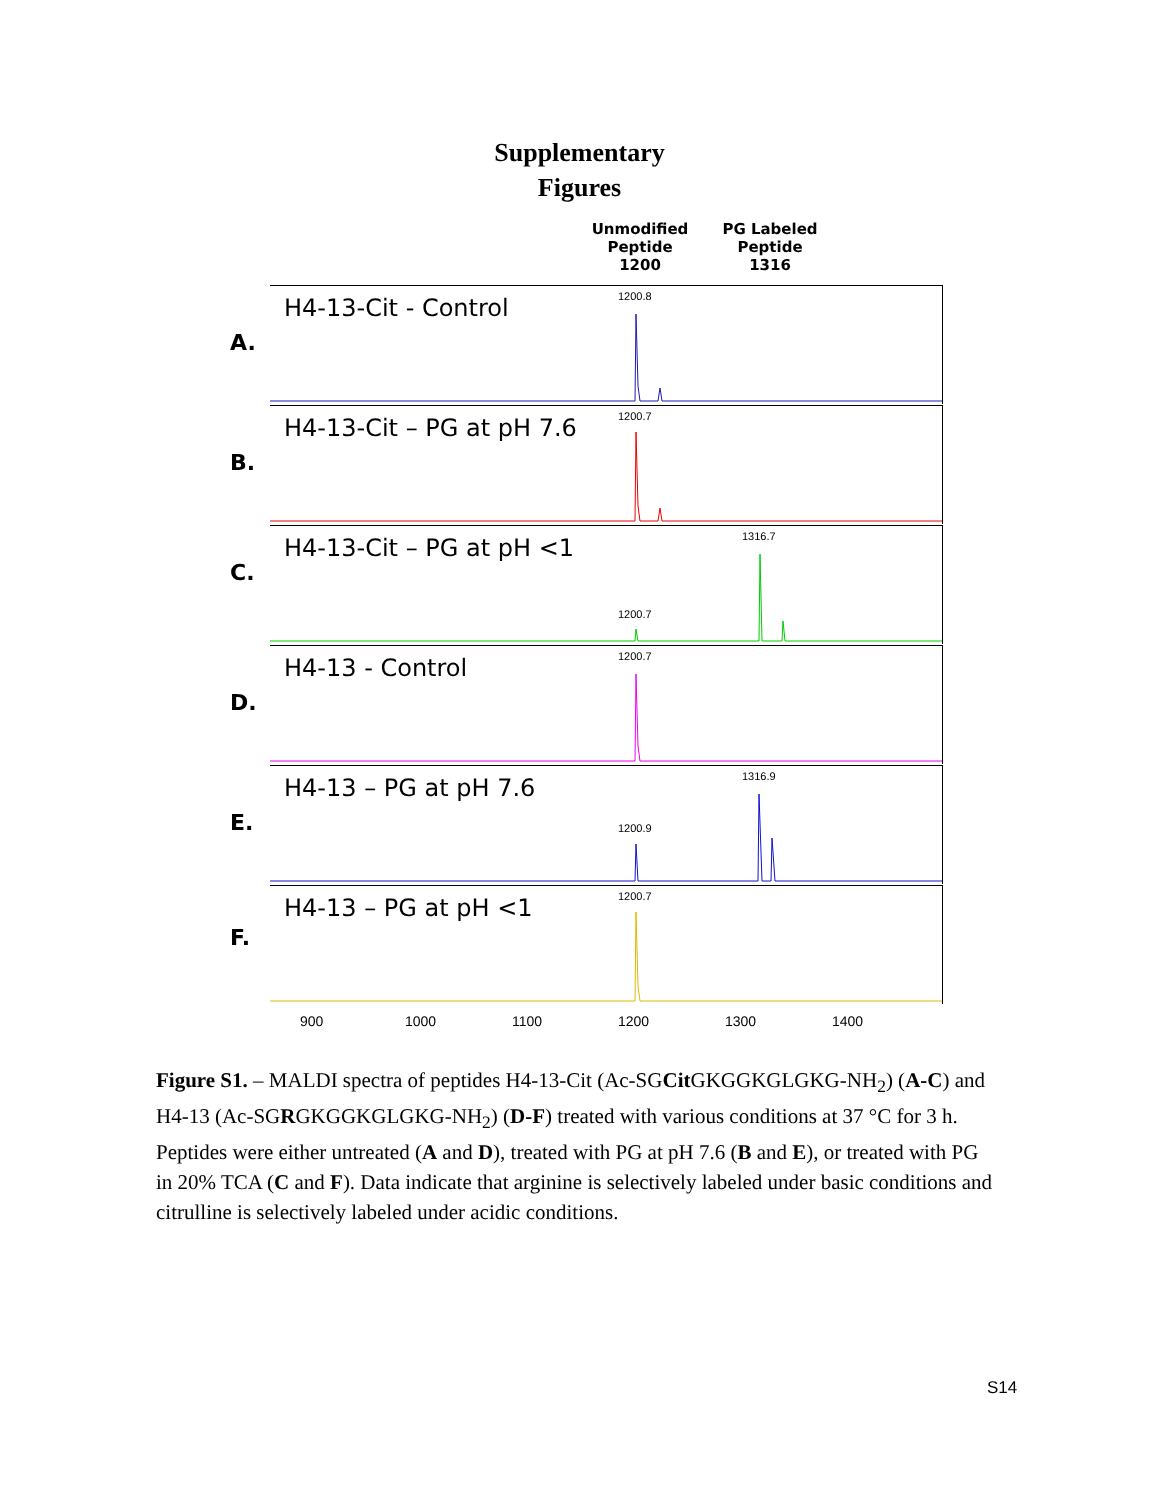Supplementary
Figures
Unmodified Peptide 1200
PG Labeled Peptide 1316
H4-13-Cit - Control 1200.8
A.
H4-13-Cit – PG at pH 7.6 1200.7
B.
H4-13-Cit – PG at pH <1 1316.7
1200.7
C.
H4-13 - Control 1200.7
D.
H4-13 – PG at pH 7.6 1316.9
1200.9
E.
H4-13 – PG at pH <1 1200.7
F.
900 1000 1100 1200 1300 1400
Figure S1. – MALDI spectra of peptides H4-13-Cit (Ac-SGCit GKGGKGLGKG-NH<sub>2</sub>) (A-C) and H4-13 (Ac-SGRGKGGKGLGKG-NH<sub>2</sub>) (D-F) treated with various conditions at 37 °C for 3 h. Peptides were either untreated (A and D), treated with PG at pH 7.6 (B and E), or treated with PG in 20% TCA (C and F). Data indicate that arginine is selectively labeled under basic conditions and citrulline is selectively labeled under acidic conditions.
S14